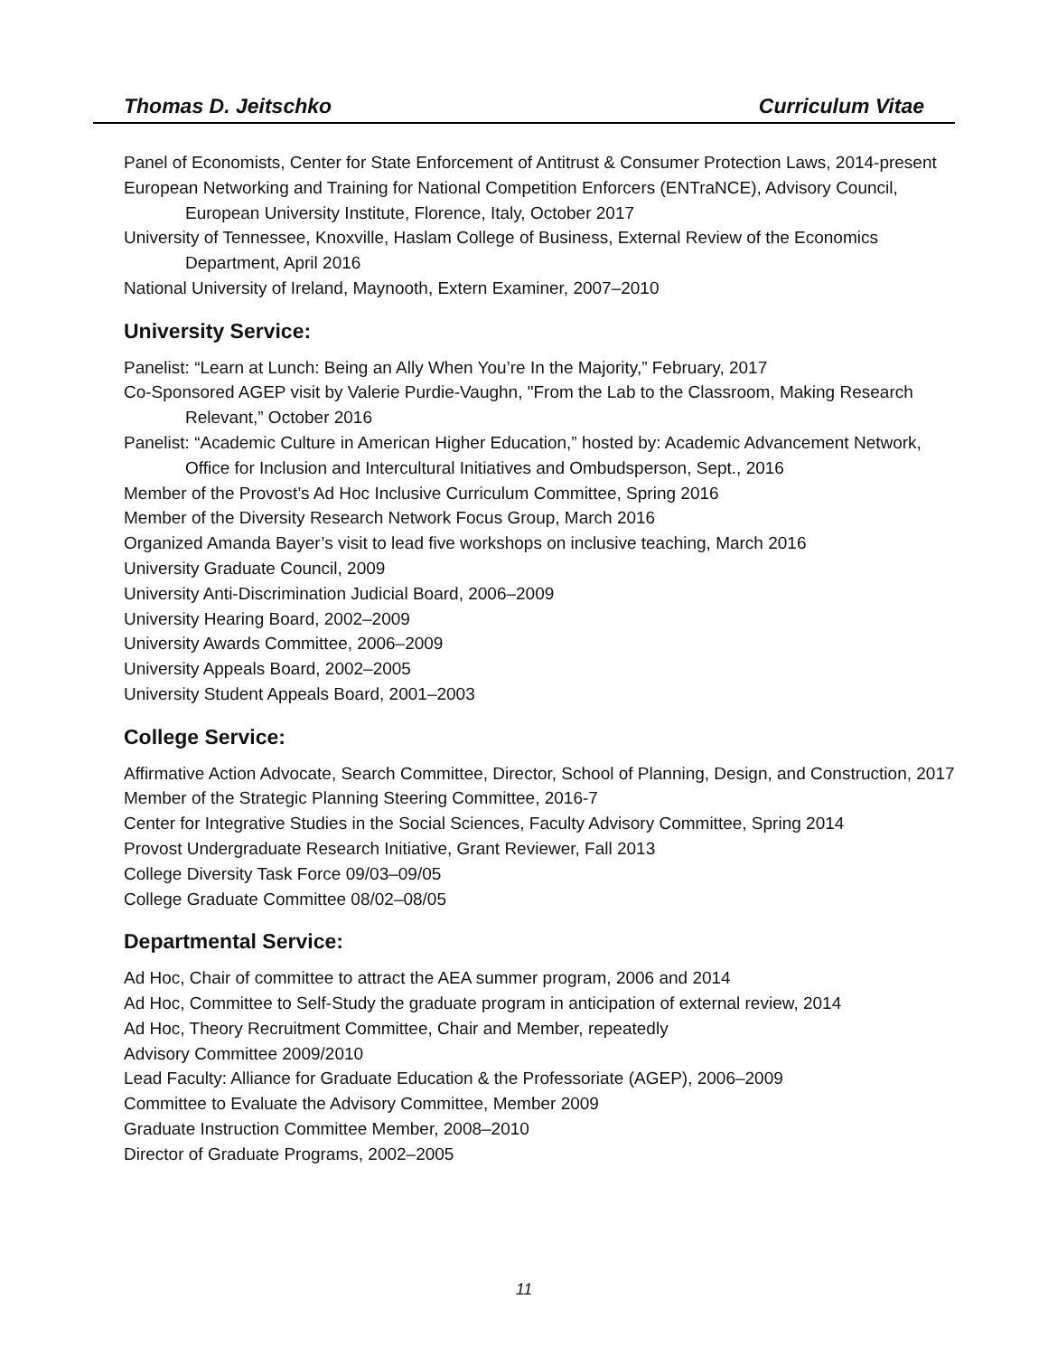Thomas D. Jeitschko Curriculum Vitae
Panel of Economists, Center for State Enforcement of Antitrust & Consumer Protection Laws, 2014-present
European Networking and Training for National Competition Enforcers (ENTraNCE), Advisory Council, European University Institute, Florence, Italy, October 2017
University of Tennessee, Knoxville, Haslam College of Business, External Review of the Economics Department, April 2016
National University of Ireland, Maynooth, Extern Examiner, 2007–2010
University Service:
Panelist: “Learn at Lunch: Being an Ally When You’re In the Majority,” February, 2017
Co-Sponsored AGEP visit by Valerie Purdie-Vaughn, "From the Lab to the Classroom, Making Research Relevant,” October 2016
Panelist: “Academic Culture in American Higher Education,” hosted by: Academic Advancement Network, Office for Inclusion and Intercultural Initiatives and Ombudsperson, Sept., 2016
Member of the Provost’s Ad Hoc Inclusive Curriculum Committee, Spring 2016
Member of the Diversity Research Network Focus Group, March 2016
Organized Amanda Bayer’s visit to lead five workshops on inclusive teaching, March 2016
University Graduate Council, 2009
University Anti-Discrimination Judicial Board, 2006–2009
University Hearing Board, 2002–2009
University Awards Committee, 2006–2009
University Appeals Board, 2002–2005
University Student Appeals Board, 2001–2003
College Service:
Affirmative Action Advocate, Search Committee, Director, School of Planning, Design, and Construction, 2017
Member of the Strategic Planning Steering Committee, 2016-7
Center for Integrative Studies in the Social Sciences, Faculty Advisory Committee, Spring 2014
Provost Undergraduate Research Initiative, Grant Reviewer, Fall 2013
College Diversity Task Force 09/03–09/05
College Graduate Committee 08/02–08/05
Departmental Service:
Ad Hoc, Chair of committee to attract the AEA summer program, 2006 and 2014
Ad Hoc, Committee to Self-Study the graduate program in anticipation of external review, 2014
Ad Hoc, Theory Recruitment Committee, Chair and Member, repeatedly
Advisory Committee 2009/2010
Lead Faculty: Alliance for Graduate Education & the Professoriate (AGEP), 2006–2009
Committee to Evaluate the Advisory Committee, Member 2009
Graduate Instruction Committee Member, 2008–2010
Director of Graduate Programs, 2002–2005
11